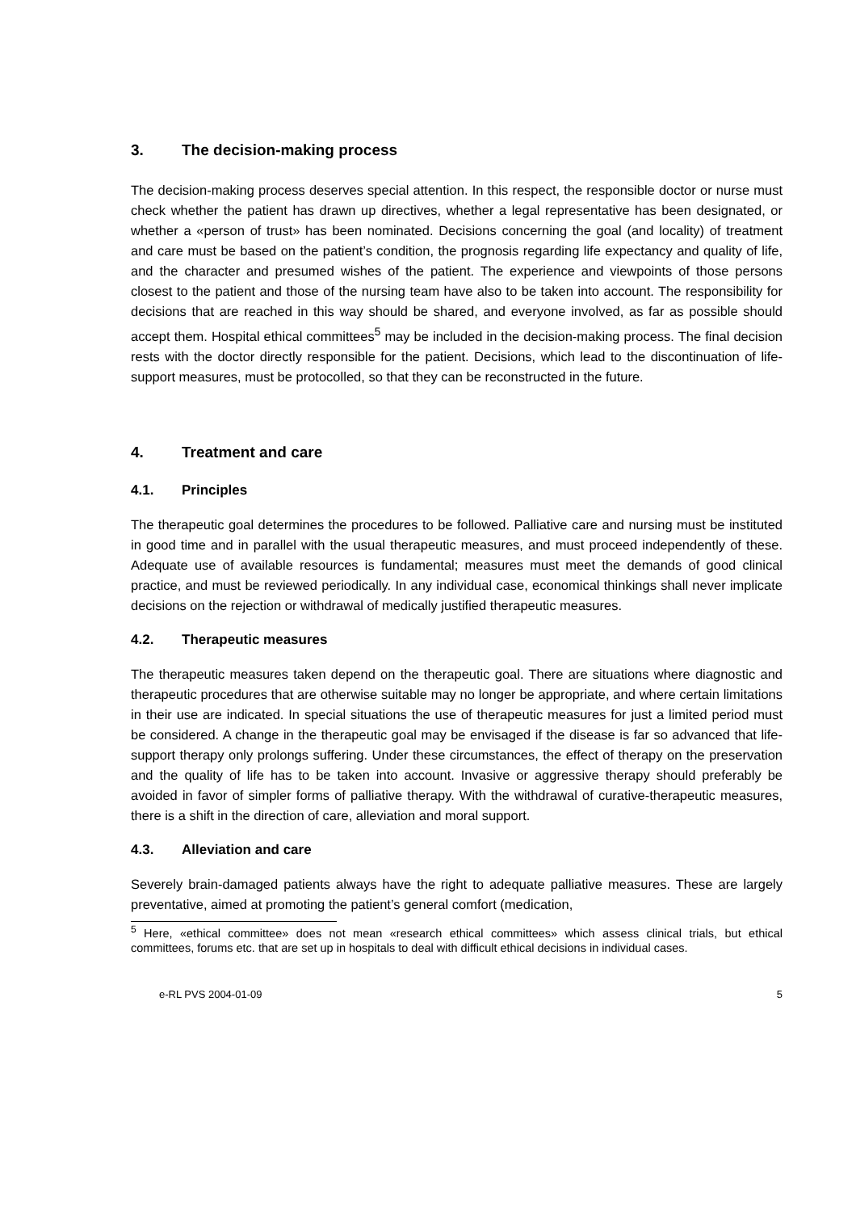3. The decision-making process
The decision-making process deserves special attention. In this respect, the responsible doctor or nurse must check whether the patient has drawn up directives, whether a legal representative has been designated, or whether a «person of trust» has been nominated. Decisions concerning the goal (and locality) of treatment and care must be based on the patient’s condition, the prognosis regarding life expectancy and quality of life, and the character and presumed wishes of the patient. The experience and viewpoints of those persons closest to the patient and those of the nursing team have also to be taken into account. The responsibility for decisions that are reached in this way should be shared, and everyone involved, as far as possible should accept them. Hospital ethical committees<sup>5</sup> may be included in the decision-making process. The final decision rests with the doctor directly responsible for the patient. Decisions, which lead to the discontinuation of life-support measures, must be protocolled, so that they can be reconstructed in the future.
4. Treatment and care
4.1. Principles
The therapeutic goal determines the procedures to be followed. Palliative care and nursing must be instituted in good time and in parallel with the usual therapeutic measures, and must proceed independently of these. Adequate use of available resources is fundamental; measures must meet the demands of good clinical practice, and must be reviewed periodically. In any individual case, economical thinkings shall never implicate decisions on the rejection or withdrawal of medically justified therapeutic measures.
4.2. Therapeutic measures
The therapeutic measures taken depend on the therapeutic goal. There are situations where diagnostic and therapeutic procedures that are otherwise suitable may no longer be appropriate, and where certain limitations in their use are indicated. In special situations the use of therapeutic measures for just a limited period must be considered. A change in the therapeutic goal may be envisaged if the disease is far so advanced that life-support therapy only prolongs suffering. Under these circumstances, the effect of therapy on the preservation and the quality of life has to be taken into account. Invasive or aggressive therapy should preferably be avoided in favor of simpler forms of palliative therapy. With the withdrawal of curative-therapeutic measures, there is a shift in the direction of care, alleviation and moral support.
4.3. Alleviation and care
Severely brain-damaged patients always have the right to adequate palliative measures. These are largely preventative, aimed at promoting the patient’s general comfort (medication,
<sup>5</sup> Here, «ethical committee» does not mean «research ethical committees» which assess clinical trials, but ethical committees, forums etc. that are set up in hospitals to deal with difficult ethical decisions in individual cases.
e-RL PVS 2004-01-09 5